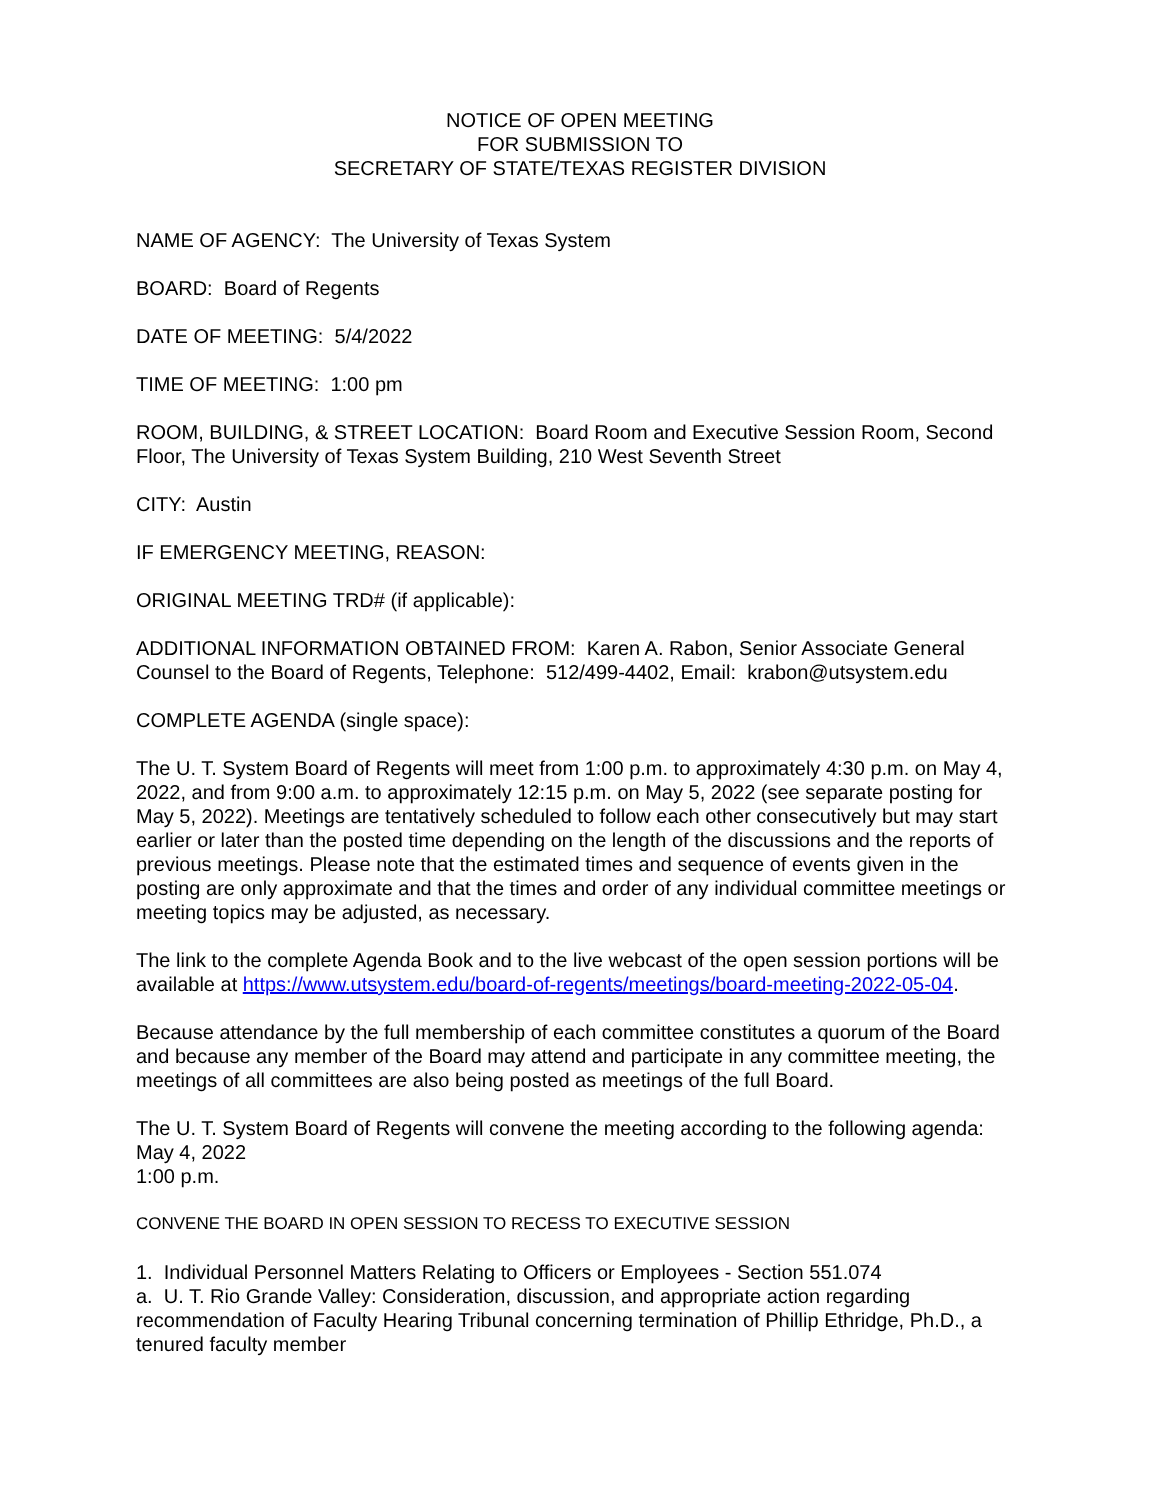NOTICE OF OPEN MEETING
FOR SUBMISSION TO
SECRETARY OF STATE/TEXAS REGISTER DIVISION
NAME OF AGENCY: The University of Texas System
BOARD: Board of Regents
DATE OF MEETING: 5/4/2022
TIME OF MEETING: 1:00 pm
ROOM, BUILDING, & STREET LOCATION: Board Room and Executive Session Room, Second Floor, The University of Texas System Building, 210 West Seventh Street
CITY: Austin
IF EMERGENCY MEETING, REASON:
ORIGINAL MEETING TRD# (if applicable):
ADDITIONAL INFORMATION OBTAINED FROM: Karen A. Rabon, Senior Associate General Counsel to the Board of Regents, Telephone: 512/499-4402, Email: krabon@utsystem.edu
COMPLETE AGENDA (single space):
The U. T. System Board of Regents will meet from 1:00 p.m. to approximately 4:30 p.m. on May 4, 2022, and from 9:00 a.m. to approximately 12:15 p.m. on May 5, 2022 (see separate posting for May 5, 2022). Meetings are tentatively scheduled to follow each other consecutively but may start earlier or later than the posted time depending on the length of the discussions and the reports of previous meetings. Please note that the estimated times and sequence of events given in the posting are only approximate and that the times and order of any individual committee meetings or meeting topics may be adjusted, as necessary.
The link to the complete Agenda Book and to the live webcast of the open session portions will be available at https://www.utsystem.edu/board-of-regents/meetings/board-meeting-2022-05-04.
Because attendance by the full membership of each committee constitutes a quorum of the Board and because any member of the Board may attend and participate in any committee meeting, the meetings of all committees are also being posted as meetings of the full Board.
The U. T. System Board of Regents will convene the meeting according to the following agenda:
May 4, 2022
1:00 p.m.
CONVENE THE BOARD IN OPEN SESSION TO RECESS TO EXECUTIVE SESSION
1. Individual Personnel Matters Relating to Officers or Employees - Section 551.074
a. U. T. Rio Grande Valley: Consideration, discussion, and appropriate action regarding recommendation of Faculty Hearing Tribunal concerning termination of Phillip Ethridge, Ph.D., a tenured faculty member